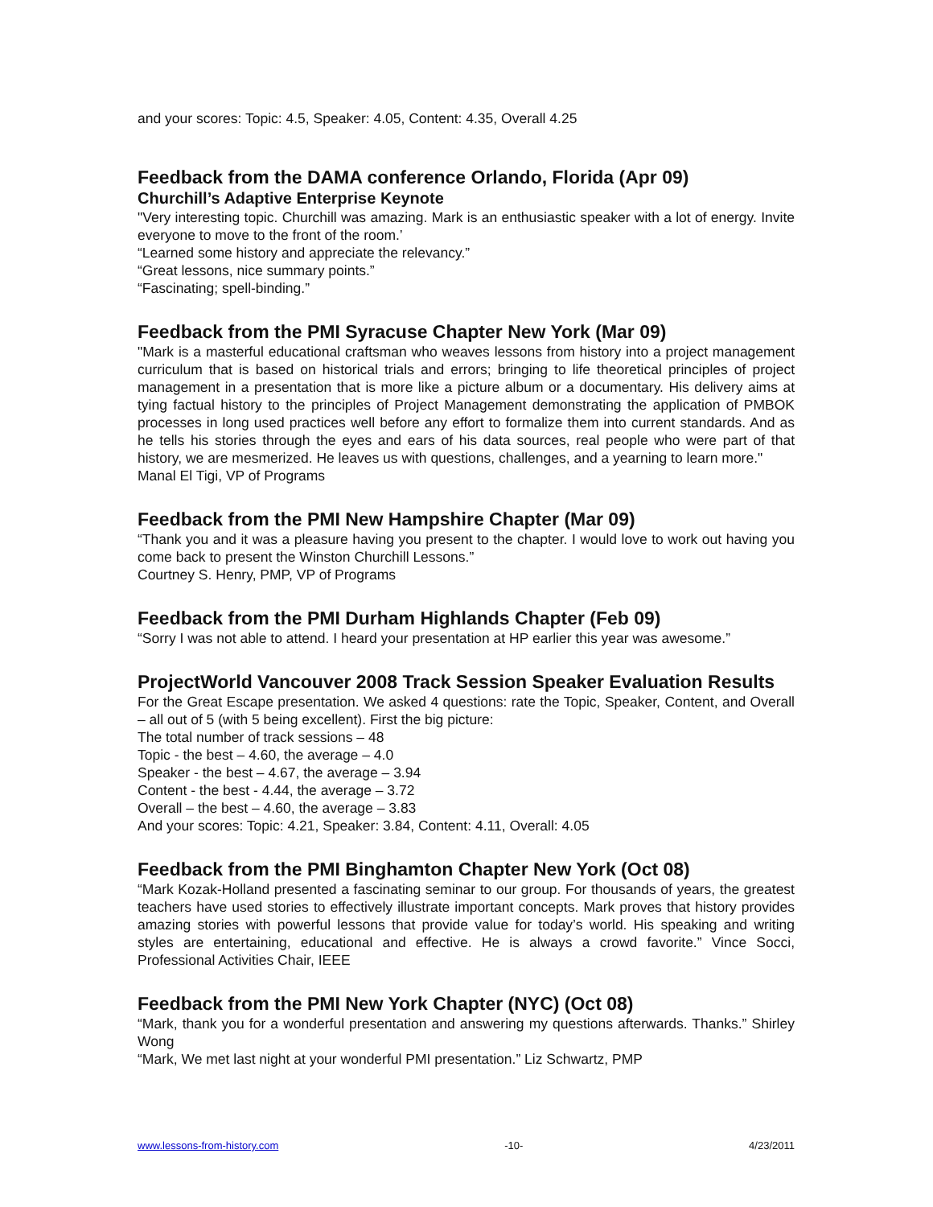and your scores: Topic: 4.5, Speaker: 4.05, Content: 4.35, Overall 4.25
Feedback from the DAMA conference Orlando, Florida (Apr 09)
Churchill’s Adaptive Enterprise Keynote
"Very interesting topic. Churchill was amazing. Mark is an enthusiastic speaker with a lot of energy. Invite everyone to move to the front of the room.’
“Learned some history and appreciate the relevancy.”
“Great lessons, nice summary points.”
“Fascinating; spell-binding.”
Feedback from the PMI Syracuse Chapter New York (Mar 09)
"Mark is a masterful educational craftsman who weaves lessons from history into a project management curriculum that is based on historical trials and errors; bringing to life theoretical principles of project management in a presentation that is more like a picture album or a documentary. His delivery aims at tying factual history to the principles of Project Management demonstrating the application of PMBOK processes in long used practices well before any effort to formalize them into current standards. And as he tells his stories through the eyes and ears of his data sources, real people who were part of that history, we are mesmerized. He leaves us with questions, challenges, and a yearning to learn more."
Manal El Tigi, VP of Programs
Feedback from the PMI New Hampshire Chapter (Mar 09)
“Thank you and it was a pleasure having you present to the chapter. I would love to work out having you come back to present the Winston Churchill Lessons.”
Courtney S. Henry, PMP, VP of Programs
Feedback from the PMI Durham Highlands Chapter (Feb 09)
“Sorry I was not able to attend. I heard your presentation at HP earlier this year was awesome.”
ProjectWorld Vancouver 2008 Track Session Speaker Evaluation Results
For the Great Escape presentation. We asked 4 questions: rate the Topic, Speaker, Content, and Overall – all out of 5 (with 5 being excellent). First the big picture:
The total number of track sessions – 48
Topic - the best – 4.60, the average – 4.0
Speaker - the best – 4.67, the average – 3.94
Content - the best - 4.44, the average – 3.72
Overall – the best – 4.60, the average – 3.83
And your scores: Topic: 4.21, Speaker: 3.84, Content: 4.11, Overall: 4.05
Feedback from the PMI Binghamton Chapter New York (Oct 08)
“Mark Kozak-Holland presented a fascinating seminar to our group. For thousands of years, the greatest teachers have used stories to effectively illustrate important concepts. Mark proves that history provides amazing stories with powerful lessons that provide value for today’s world. His speaking and writing styles are entertaining, educational and effective. He is always a crowd favorite.” Vince Socci, Professional Activities Chair, IEEE
Feedback from the PMI New York Chapter (NYC) (Oct 08)
“Mark, thank you for a wonderful presentation and answering my questions afterwards. Thanks.” Shirley Wong
“Mark, We met last night at your wonderful PMI presentation.” Liz Schwartz, PMP
www.lessons-from-history.com -10- 4/23/2011